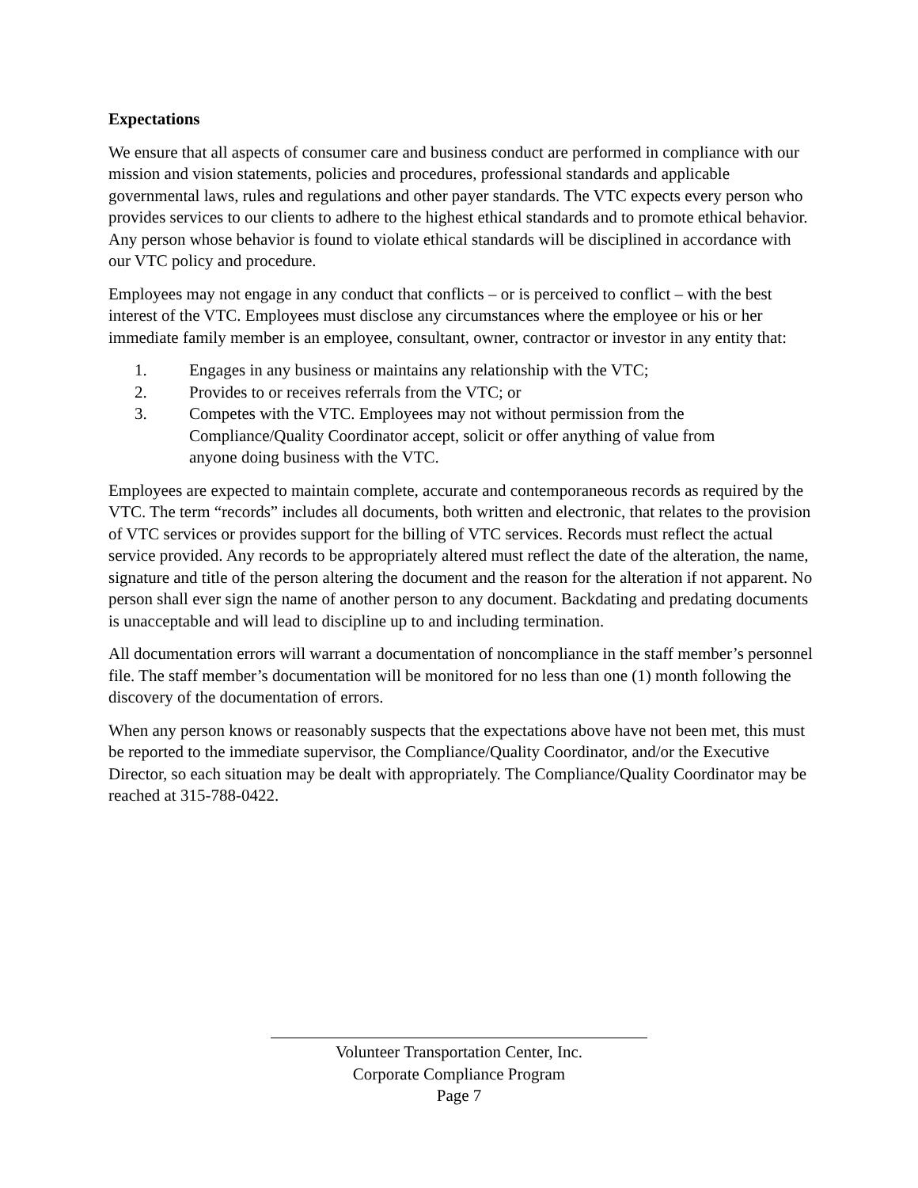Expectations
We ensure that all aspects of consumer care and business conduct are performed in compliance with our mission and vision statements, policies and procedures, professional standards and applicable governmental laws, rules and regulations and other payer standards. The VTC expects every person who provides services to our clients to adhere to the highest ethical standards and to promote ethical behavior. Any person whose behavior is found to violate ethical standards will be disciplined in accordance with our VTC policy and procedure.
Employees may not engage in any conduct that conflicts – or is perceived to conflict – with the best interest of the VTC. Employees must disclose any circumstances where the employee or his or her immediate family member is an employee, consultant, owner, contractor or investor in any entity that:
1. Engages in any business or maintains any relationship with the VTC;
2. Provides to or receives referrals from the VTC; or
3. Competes with the VTC. Employees may not without permission from the Compliance/Quality Coordinator accept, solicit or offer anything of value from anyone doing business with the VTC.
Employees are expected to maintain complete, accurate and contemporaneous records as required by the VTC. The term “records” includes all documents, both written and electronic, that relates to the provision of VTC services or provides support for the billing of VTC services. Records must reflect the actual service provided. Any records to be appropriately altered must reflect the date of the alteration, the name, signature and title of the person altering the document and the reason for the alteration if not apparent. No person shall ever sign the name of another person to any document. Backdating and predating documents is unacceptable and will lead to discipline up to and including termination.
All documentation errors will warrant a documentation of noncompliance in the staff member’s personnel file. The staff member’s documentation will be monitored for no less than one (1) month following the discovery of the documentation of errors.
When any person knows or reasonably suspects that the expectations above have not been met, this must be reported to the immediate supervisor, the Compliance/Quality Coordinator, and/or the Executive Director, so each situation may be dealt with appropriately. The Compliance/Quality Coordinator may be reached at 315-788-0422.
Volunteer Transportation Center, Inc.
Corporate Compliance Program
Page 7